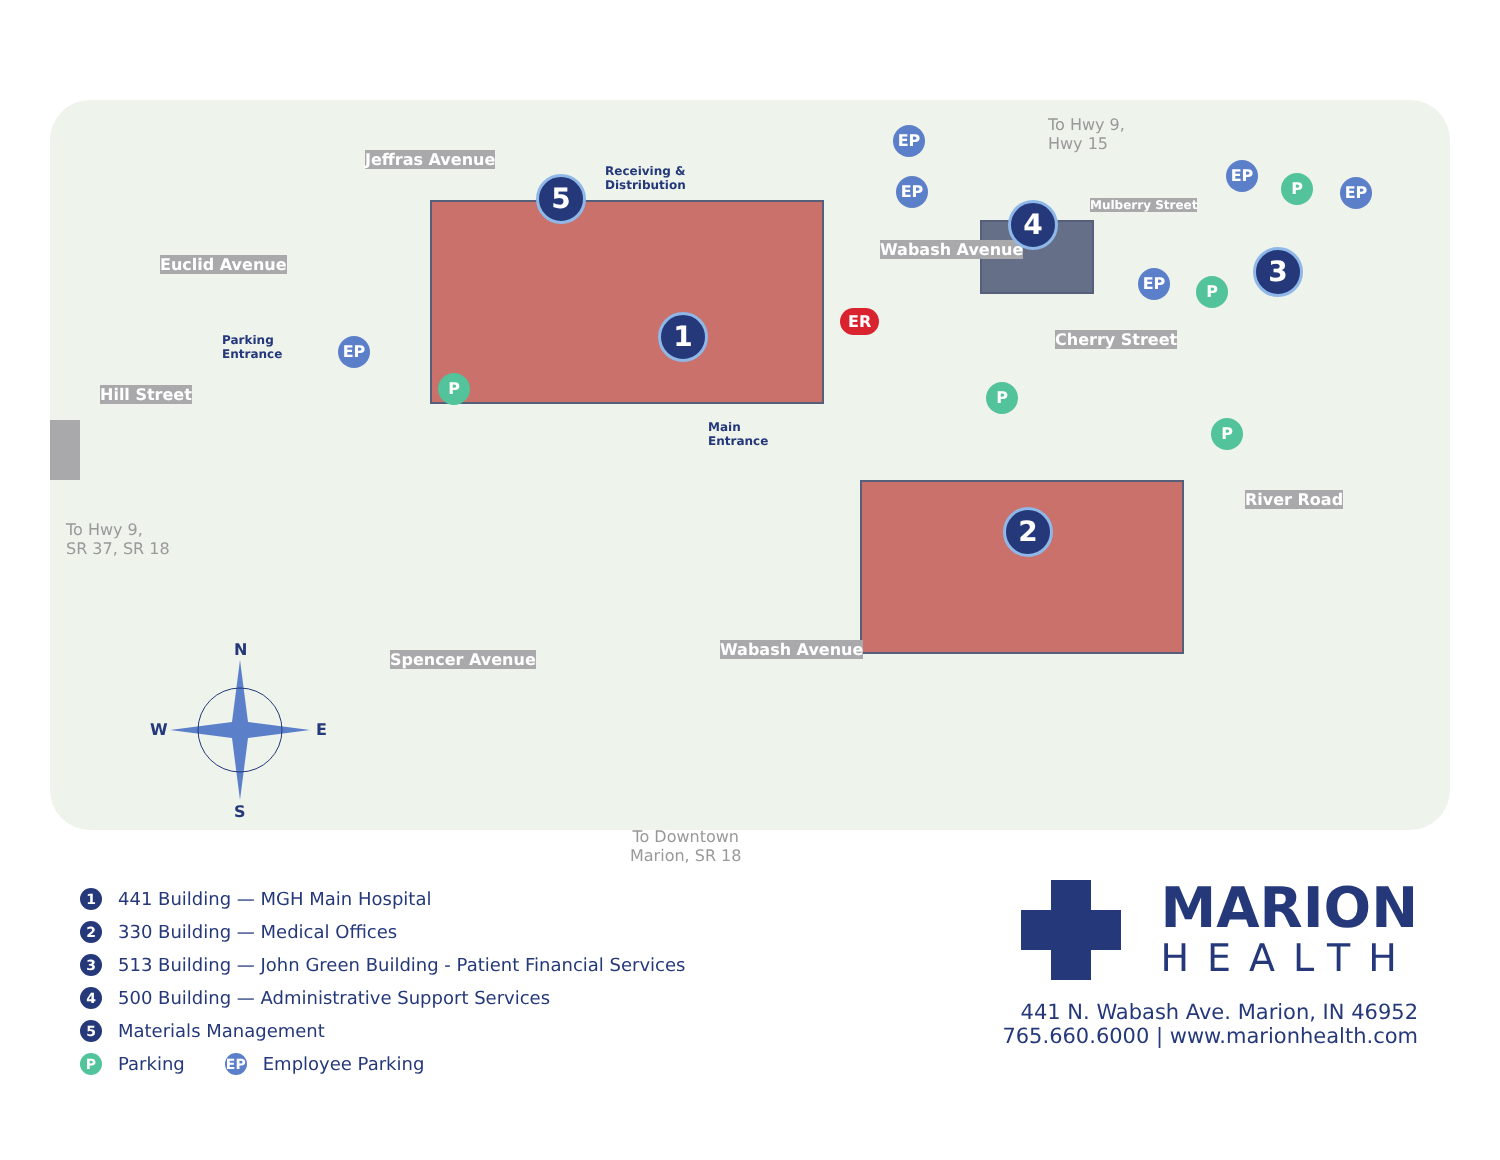To Hwy 9,
Hwy 15
To Hwy 9,
SR 37, SR 18
To Downtown
Marion, SR 18
Jeffras Avenue
Euclid Avenue
Hill Street
Spencer Avenue
Wabash Avenue
Wabash Avenue
Mulberry Street
Cherry Street
River Road
Receiving &
Distribution
Parking
Entrance
Main
Entrance
ER
1
2
3
4
5
EP
EP
EP
EP
EP
EP
P
P
P P
P
N
S
W E
1 441 Building — MGH Main Hospital
2 330 Building — Medical Offices
3 513 Building — John Green Building - Patient Financial Services
4 500 Building — Administrative Support Services
5 Materials Management
P Parking EP Employee Parking
MARION
HEALTH
441 N. Wabash Ave. Marion, IN 46952
765.660.6000 | www.marionhealth.com